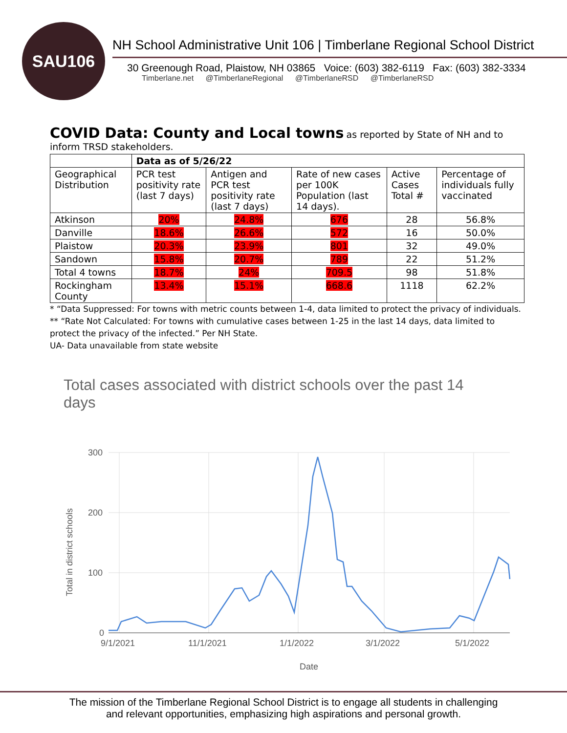SAU106
NH School Administrative Unit 106 | Timberlane Regional School District
30 Greenough Road, Plaistow, NH 03865 Voice: (603) 382-6119 Fax: (603) 382-3334
Timberlane.net @TimberlaneRegional @TimberlaneRSD @TimberlaneRSD
COVID Data: County and Local towns
as reported by State of NH and to inform TRSD stakeholders.
| | Data as of 5/26/22 | | | | |
| --- | --- | --- | --- | --- | --- |
| Geographical Distribution | PCR test positivity rate (last 7 days) | Antigen and PCR test positivity rate (last 7 days) | Rate of new cases per 100K Population (last 14 days). | Active Cases Total # | Percentage of individuals fully vaccinated |
| Atkinson | 20% | 24.8% | 676 | 28 | 56.8% |
| Danville | 18.6% | 26.6% | 572 | 16 | 50.0% |
| Plaistow | 20.3% | 23.9% | 801 | 32 | 49.0% |
| Sandown | 15.8% | 20.7% | 789 | 22 | 51.2% |
| Total 4 towns | 18.7% | 24% | 709.5 | 98 | 51.8% |
| Rockingham County | 13.4% | 15.1% | 668.6 | 1118 | 62.2% |
* “Data Suppressed: For towns with metric counts between 1-4, data limited to protect the privacy of individuals.
** “Rate Not Calculated: For towns with cumulative cases between 1-25 in the last 14 days, data limited to protect the privacy of the infected.” Per NH State.
UA- Data unavailable from state website
Total cases associated with district schools over the past 14 days
300
200
100
0
9/1/2021
11/1/2021
1/1/2022
3/1/2022
5/1/2022
Date
Total in district schools
The mission of the Timberlane Regional School District is to engage all students in challenging
and relevant opportunities, emphasizing high aspirations and personal growth.